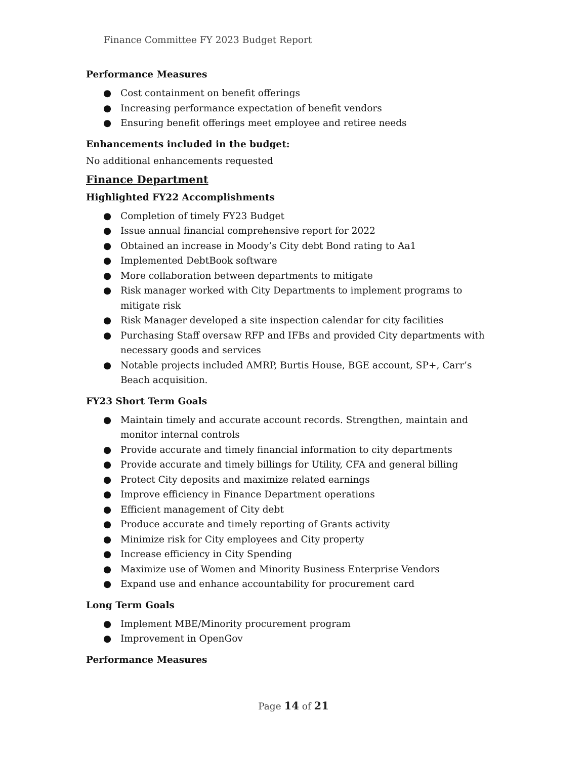Finance Committee FY 2023 Budget Report
Performance Measures
● Cost containment on benefit offerings
● Increasing performance expectation of benefit vendors
● Ensuring benefit offerings meet employee and retiree needs
Enhancements included in the budget:
No additional enhancements requested
Finance Department
Highlighted FY22 Accomplishments
● Completion of timely FY23 Budget
● Issue annual financial comprehensive report for 2022
● Obtained an increase in Moody’s City debt Bond rating to Aa1
● Implemented DebtBook software
● More collaboration between departments to mitigate
● Risk manager worked with City Departments to implement programs to mitigate risk
● Risk Manager developed a site inspection calendar for city facilities
● Purchasing Staff oversaw RFP and IFBs and provided City departments with necessary goods and services
● Notable projects included AMRP, Burtis House, BGE account, SP+, Carr’s Beach acquisition.
FY23 Short Term Goals
● Maintain timely and accurate account records. Strengthen, maintain and monitor internal controls
● Provide accurate and timely financial information to city departments
● Provide accurate and timely billings for Utility, CFA and general billing
● Protect City deposits and maximize related earnings
● Improve efficiency in Finance Department operations
● Efficient management of City debt
● Produce accurate and timely reporting of Grants activity
● Minimize risk for City employees and City property
● Increase efficiency in City Spending
● Maximize use of Women and Minority Business Enterprise Vendors
● Expand use and enhance accountability for procurement card
Long Term Goals
● Implement MBE/Minority procurement program
● Improvement in OpenGov
Performance Measures
Page 14 of 21